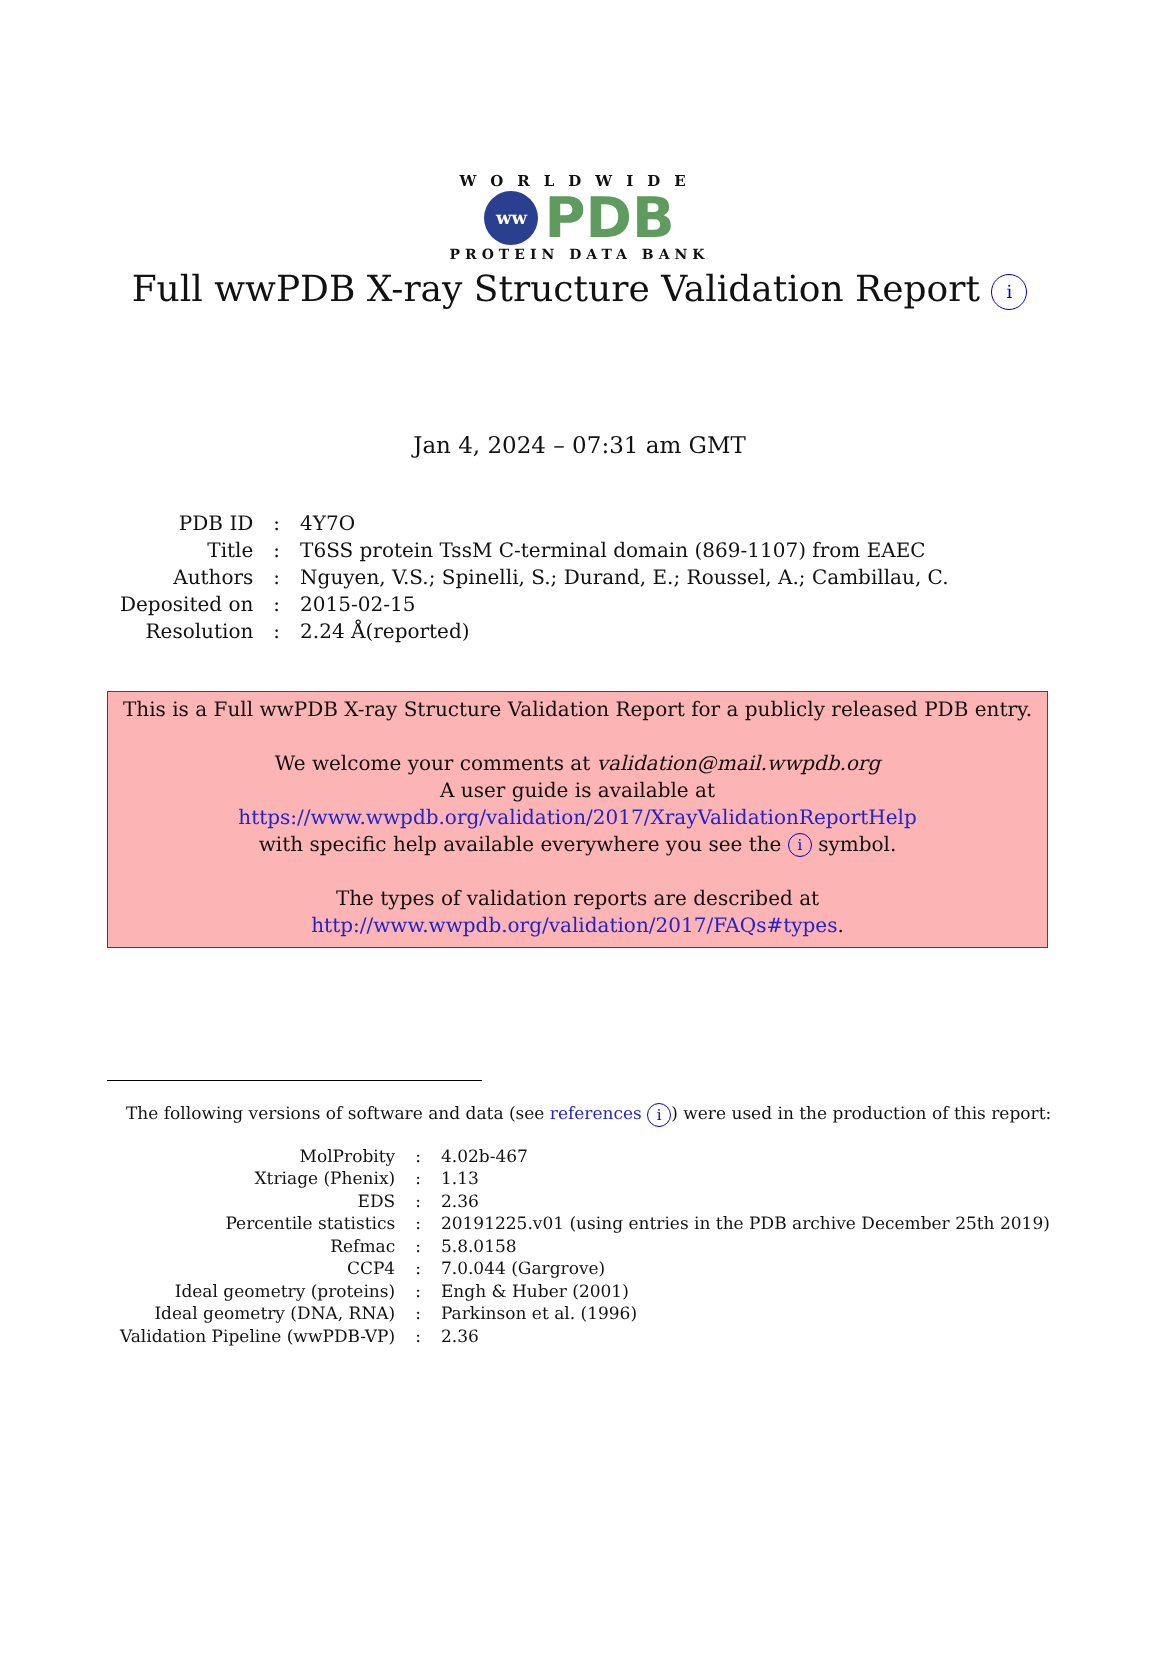WORLDWIDE
ww
PDB
PROTEIN DATA BANK
Full wwPDB X-ray Structure Validation Report i
Jan 4, 2024 – 07:31 am GMT
| PDB ID | : | 4Y7O |
| Title | : | T6SS protein TssM C-terminal domain (869-1107) from EAEC |
| Authors | : | Nguyen, V.S.; Spinelli, S.; Durand, E.; Roussel, A.; Cambillau, C. |
| Deposited on | : | 2015-02-15 |
| Resolution | : | 2.24 Å(reported) |
This is a Full wwPDB X-ray Structure Validation Report for a publicly released PDB entry.
We welcome your comments at validation@mail.wwpdb.org
A user guide is available at
https://www.wwpdb.org/validation/2017/XrayValidationReportHelp
with specific help available everywhere you see the i symbol.
The types of validation reports are described at
http://www.wwpdb.org/validation/2017/FAQs#types.
The following versions of software and data (see references i) were used in the production of this report:
| MolProbity | : | 4.02b-467 |
| Xtriage (Phenix) | : | 1.13 |
| EDS | : | 2.36 |
| Percentile statistics | : | 20191225.v01 (using entries in the PDB archive December 25th 2019) |
| Refmac | : | 5.8.0158 |
| CCP4 | : | 7.0.044 (Gargrove) |
| Ideal geometry (proteins) | : | Engh & Huber (2001) |
| Ideal geometry (DNA, RNA) | : | Parkinson et al. (1996) |
| Validation Pipeline (wwPDB-VP) | : | 2.36 |